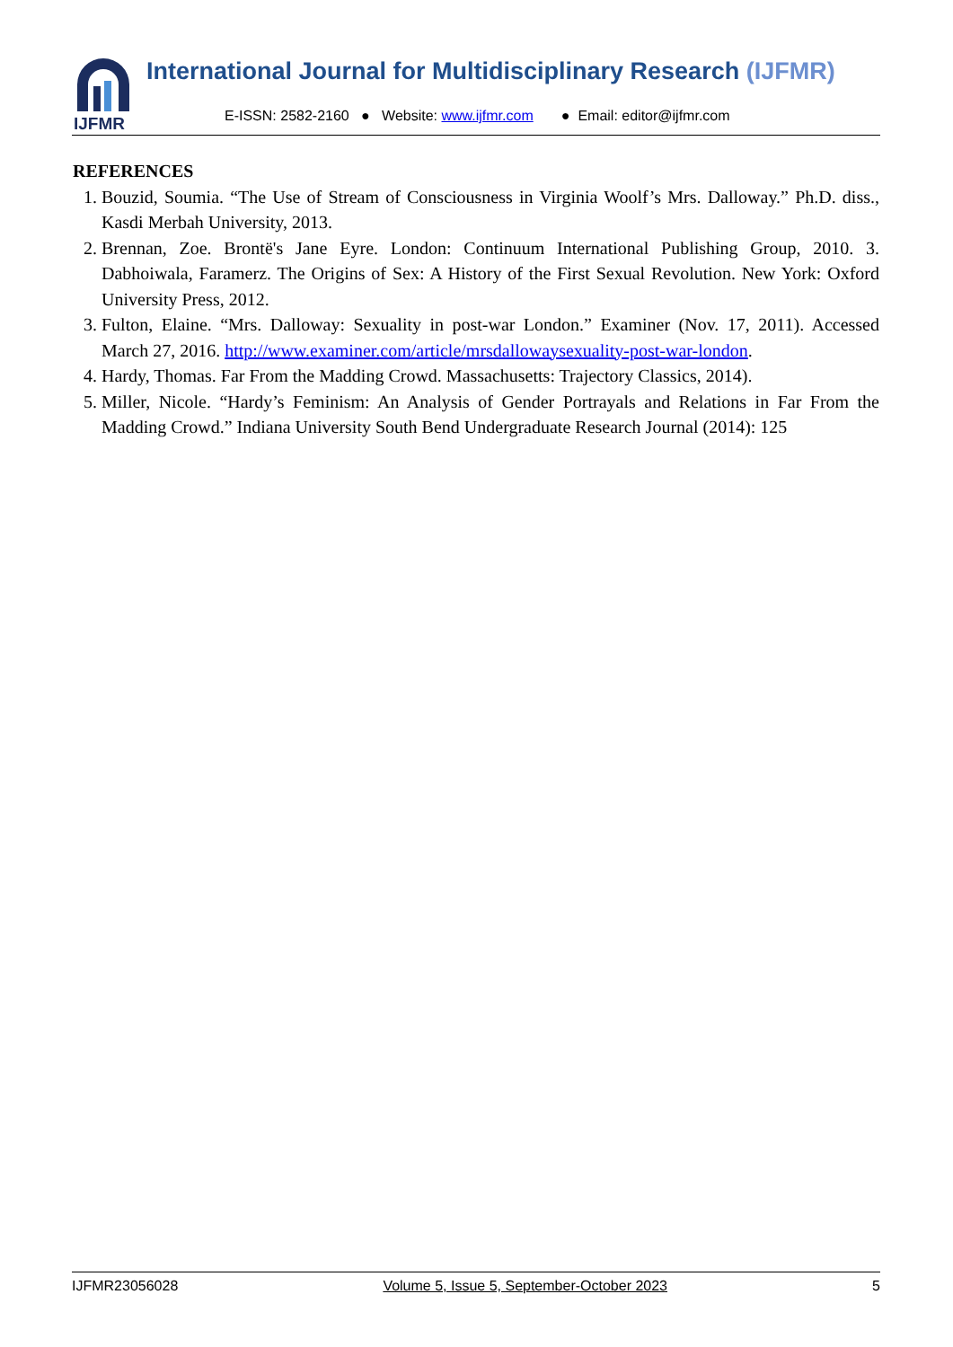IJFMR
International Journal for Multidisciplinary Research (IJFMR)
E-ISSN: 2582-2160 ● Website: www.ijfmr.com ● Email: editor@ijfmr.com
REFERENCES
1. Bouzid, Soumia. “The Use of Stream of Consciousness in Virginia Woolf’s Mrs. Dalloway.” Ph.D. diss., Kasdi Merbah University, 2013.
2. Brennan, Zoe. Brontë's Jane Eyre. London: Continuum International Publishing Group, 2010. 3. Dabhoiwala, Faramerz. The Origins of Sex: A History of the First Sexual Revolution. New York: Oxford University Press, 2012.
3. Fulton, Elaine. “Mrs. Dalloway: Sexuality in post-war London.” Examiner (Nov. 17, 2011). Accessed March 27, 2016. http://www.examiner.com/article/mrsdallowaysexuality-post-war-london.
4. Hardy, Thomas. Far From the Madding Crowd. Massachusetts: Trajectory Classics, 2014).
5. Miller, Nicole. “Hardy’s Feminism: An Analysis of Gender Portrayals and Relations in Far From the Madding Crowd.” Indiana University South Bend Undergraduate Research Journal (2014): 125
IJFMR23056028 Volume 5, Issue 5, September-October 2023 5